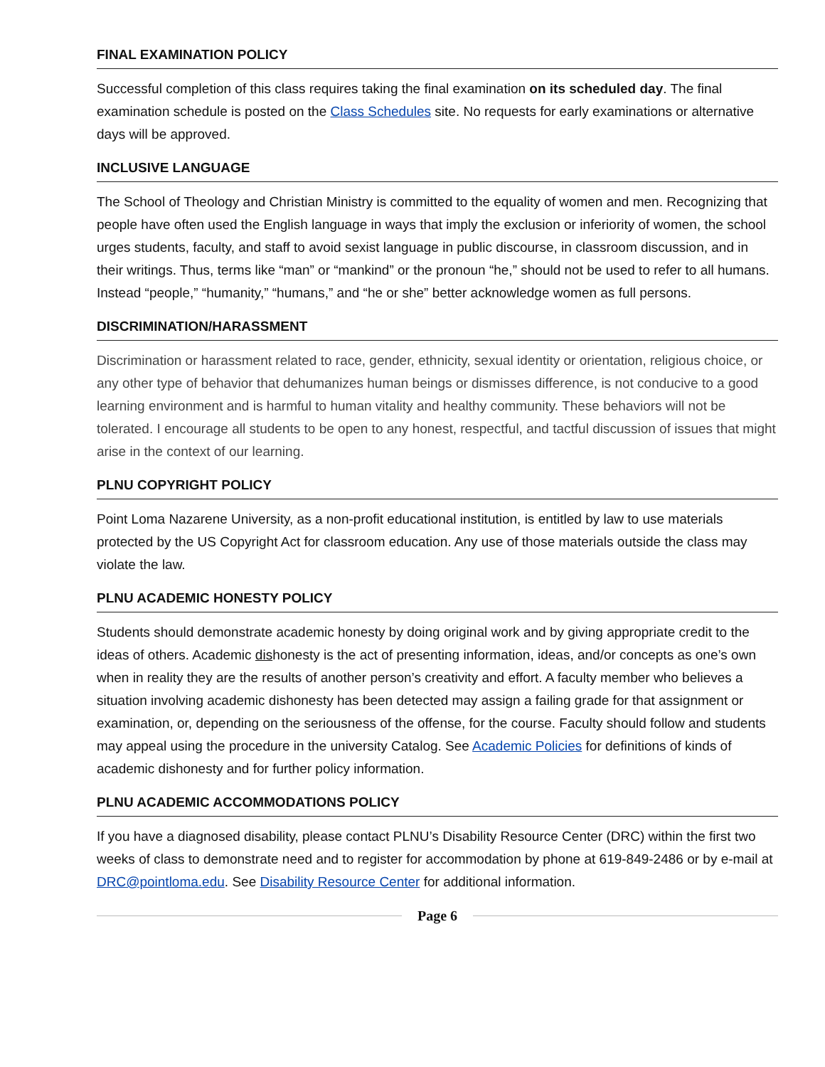FINAL EXAMINATION POLICY
Successful completion of this class requires taking the final examination on its scheduled day. The final examination schedule is posted on the Class Schedules site. No requests for early examinations or alternative days will be approved.
INCLUSIVE LANGUAGE
The School of Theology and Christian Ministry is committed to the equality of women and men. Recognizing that people have often used the English language in ways that imply the exclusion or inferiority of women, the school urges students, faculty, and staff to avoid sexist language in public discourse, in classroom discussion, and in their writings. Thus, terms like “man” or “mankind” or the pronoun “he,” should not be used to refer to all humans. Instead “people,” “humanity,” “humans,” and “he or she” better acknowledge women as full persons.
DISCRIMINATION/HARASSMENT
Discrimination or harassment related to race, gender, ethnicity, sexual identity or orientation, religious choice, or any other type of behavior that dehumanizes human beings or dismisses difference, is not conducive to a good learning environment and is harmful to human vitality and healthy community. These behaviors will not be tolerated. I encourage all students to be open to any honest, respectful, and tactful discussion of issues that might arise in the context of our learning.
PLNU COPYRIGHT POLICY
Point Loma Nazarene University, as a non-profit educational institution, is entitled by law to use materials protected by the US Copyright Act for classroom education. Any use of those materials outside the class may violate the law.
PLNU ACADEMIC HONESTY POLICY
Students should demonstrate academic honesty by doing original work and by giving appropriate credit to the ideas of others. Academic dishonesty is the act of presenting information, ideas, and/or concepts as one’s own when in reality they are the results of another person’s creativity and effort. A faculty member who believes a situation involving academic dishonesty has been detected may assign a failing grade for that assignment or examination, or, depending on the seriousness of the offense, for the course. Faculty should follow and students may appeal using the procedure in the university Catalog. See Academic Policies for definitions of kinds of academic dishonesty and for further policy information.
PLNU ACADEMIC ACCOMMODATIONS POLICY
If you have a diagnosed disability, please contact PLNU’s Disability Resource Center (DRC) within the first two weeks of class to demonstrate need and to register for accommodation by phone at 619-849-2486 or by e-mail at DRC@pointloma.edu. See Disability Resource Center for additional information.
Page 6